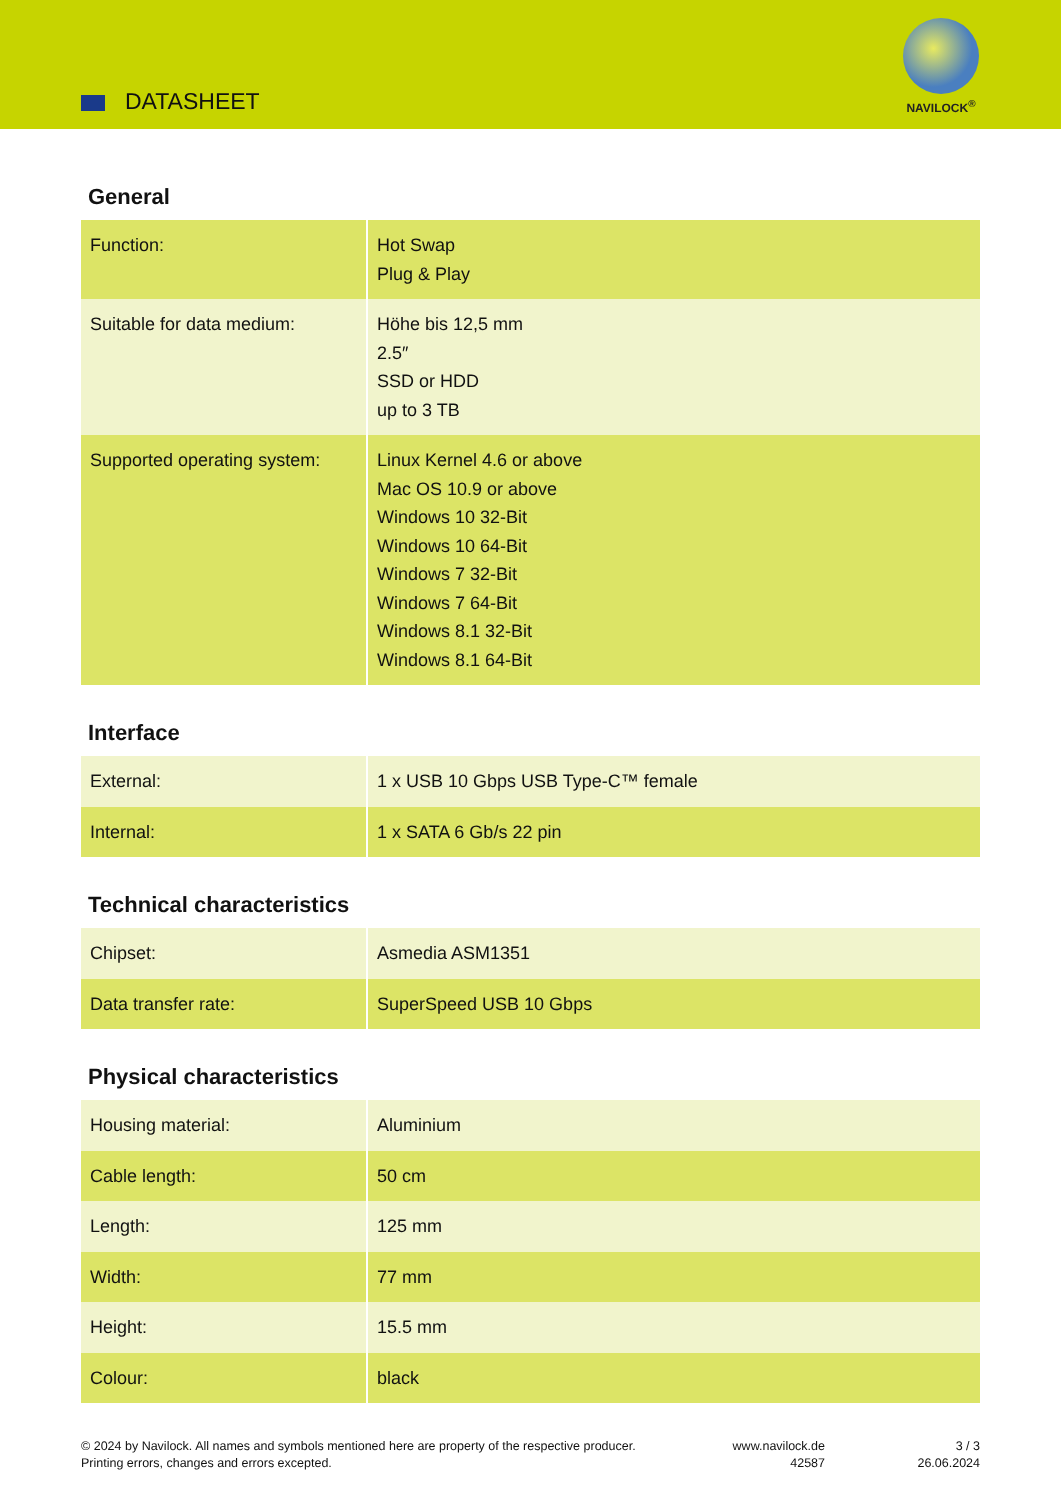DATASHEET
NAVILOCK<sup>®</sup>
General
| Function: | Hot Swap Plug & Play |
| Suitable for data medium: | Höhe bis 12,5 mm 2.5″ SSD or HDD up to 3 TB |
| Supported operating system: | Linux Kernel 4.6 or above Mac OS 10.9 or above Windows 10 32-Bit Windows 10 64-Bit Windows 7 32-Bit Windows 7 64-Bit Windows 8.1 32-Bit Windows 8.1 64-Bit |
Interface
| External: | 1 x USB 10 Gbps USB Type-C™ female |
| Internal: | 1 x SATA 6 Gb/s 22 pin |
Technical characteristics
| Chipset: | Asmedia ASM1351 |
| Data transfer rate: | SuperSpeed USB 10 Gbps |
Physical characteristics
| Housing material: | Aluminium |
| Cable length: | 50 cm |
| Length: | 125 mm |
| Width: | 77 mm |
| Height: | 15.5 mm |
| Colour: | black |
© 2024 by Navilock. All names and symbols mentioned here are property of the respective producer.
Printing errors, changes and errors excepted.
www.navilock.de
42587
3 / 3
26.06.2024